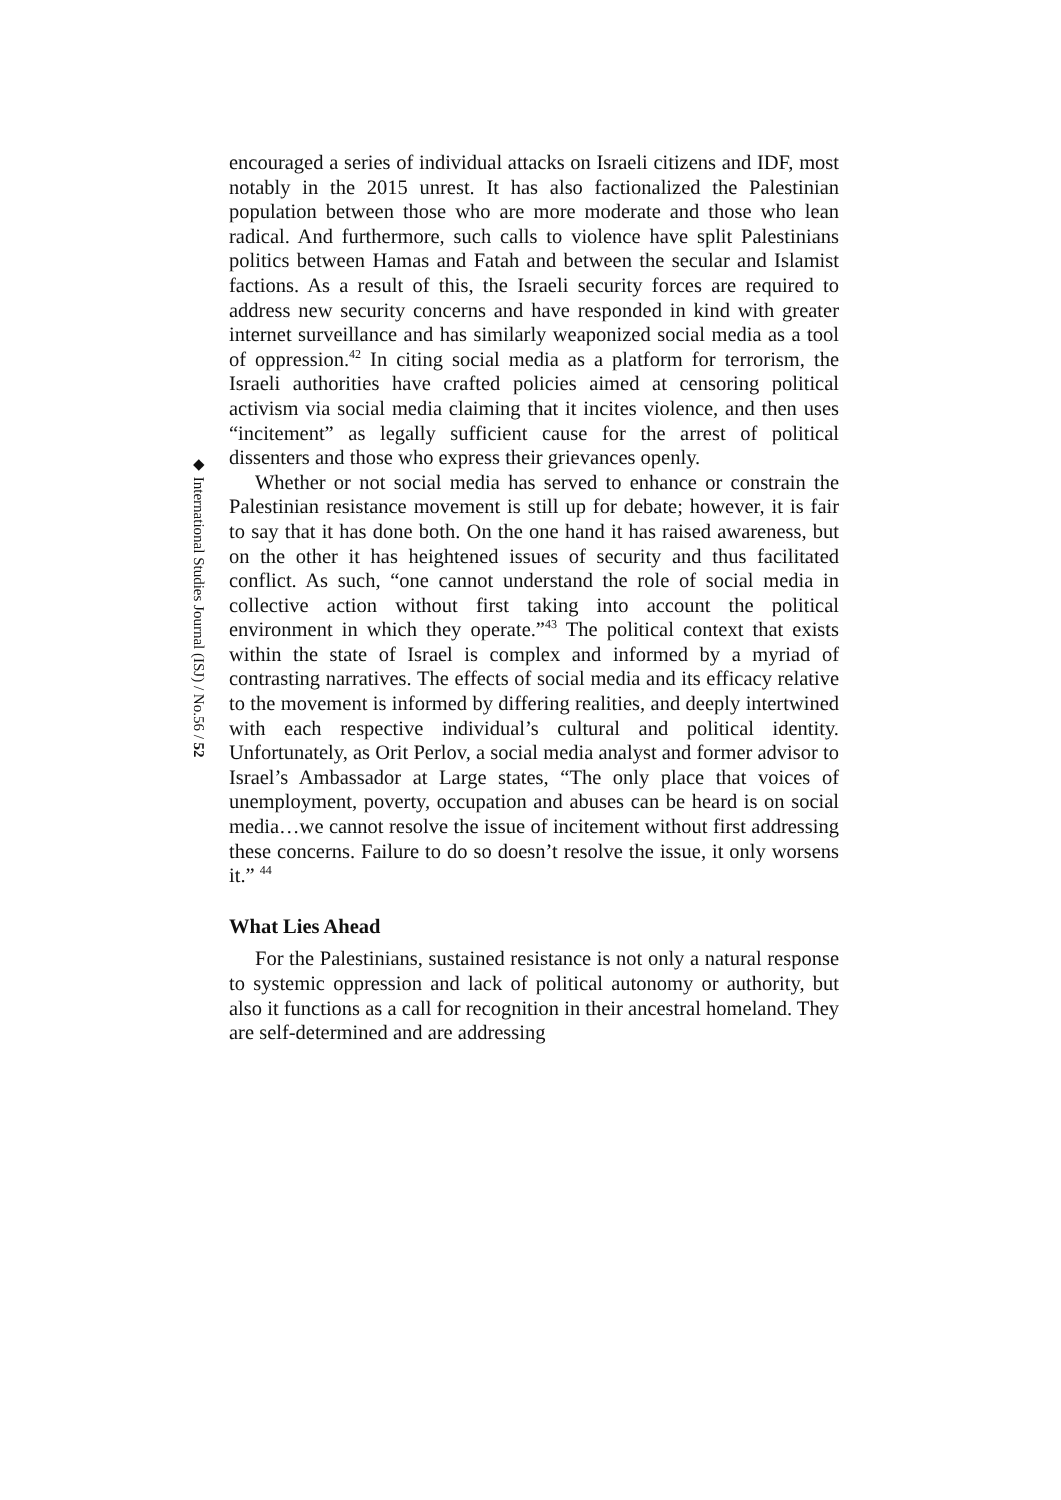◆ International Studies Journal (ISJ) / No.56 / 52
encouraged a series of individual attacks on Israeli citizens and IDF, most notably in the 2015 unrest. It has also factionalized the Palestinian population between those who are more moderate and those who lean radical. And furthermore, such calls to violence have split Palestinians politics between Hamas and Fatah and between the secular and Islamist factions. As a result of this, the Israeli security forces are required to address new security concerns and have responded in kind with greater internet surveillance and has similarly weaponized social media as a tool of oppression.<sup>42</sup> In citing social media as a platform for terrorism, the Israeli authorities have crafted policies aimed at censoring political activism via social media claiming that it incites violence, and then uses “incitement” as legally sufficient cause for the arrest of political dissenters and those who express their grievances openly.
Whether or not social media has served to enhance or constrain the Palestinian resistance movement is still up for debate; however, it is fair to say that it has done both. On the one hand it has raised awareness, but on the other it has heightened issues of security and thus facilitated conflict. As such, “one cannot understand the role of social media in collective action without first taking into account the political environment in which they operate.”<sup>43</sup> The political context that exists within the state of Israel is complex and informed by a myriad of contrasting narratives. The effects of social media and its efficacy relative to the movement is informed by differing realities, and deeply intertwined with each respective individual’s cultural and political identity. Unfortunately, as Orit Perlov, a social media analyst and former advisor to Israel’s Ambassador at Large states, “The only place that voices of unemployment, poverty, occupation and abuses can be heard is on social media…we cannot resolve the issue of incitement without first addressing these concerns. Failure to do so doesn’t resolve the issue, it only worsens it.” <sup>44</sup>
What Lies Ahead
For the Palestinians, sustained resistance is not only a natural response to systemic oppression and lack of political autonomy or authority, but also it functions as a call for recognition in their ancestral homeland. They are self-determined and are addressing